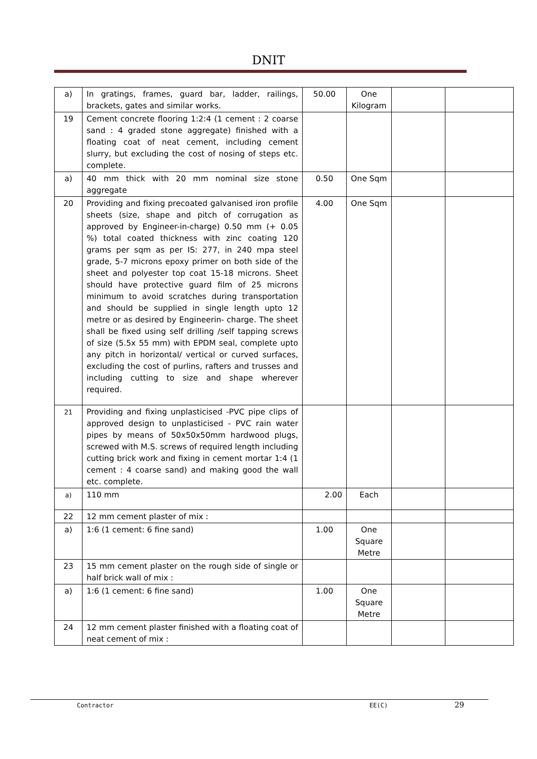DNIT
| a) | In gratings, frames, guard bar, ladder, railings, brackets, gates and similar works. | 50.00 | One Kilogram | | |
| 19 | Cement concrete flooring 1:2:4 (1 cement : 2 coarse sand : 4 graded stone aggregate) finished with a floating coat of neat cement, including cement slurry, but excluding the cost of nosing of steps etc. complete. | | | | |
| a) | 40 mm thick with 20 mm nominal size stone aggregate | 0.50 | One Sqm | | |
| 20 | Providing and fixing precoated galvanised iron profile sheets (size, shape and pitch of corrugation as approved by Engineer-in-charge) 0.50 mm (+ 0.05 %) total coated thickness with zinc coating 120 grams per sqm as per IS: 277, in 240 mpa steel grade, 5-7 microns epoxy primer on both side of the sheet and polyester top coat 15-18 microns. Sheet should have protective guard film of 25 microns minimum to avoid scratches during transportation and should be supplied in single length upto 12 metre or as desired by Engineerin- charge. The sheet shall be fixed using self drilling /self tapping screws of size (5.5x 55 mm) with EPDM seal, complete upto any pitch in horizontal/ vertical or curved surfaces, excluding the cost of purlins, rafters and trusses and including cutting to size and shape wherever required. | 4.00 | One Sqm | | |
| 21 | Providing and fixing unplasticised -PVC pipe clips of approved design to unplasticised - PVC rain water pipes by means of 50x50x50mm hardwood plugs, screwed with M.S. screws of required length including cutting brick work and fixing in cement mortar 1:4 (1 cement : 4 coarse sand) and making good the wall etc. complete. | | | | |
| a) | 110 mm | 2.00 | Each | | |
| 22 | 12 mm cement plaster of mix : | | | | |
| a) | 1:6 (1 cement: 6 fine sand) | 1.00 | One Square Metre | | |
| 23 | 15 mm cement plaster on the rough side of single or half brick wall of mix : | | | | |
| a) | 1:6 (1 cement: 6 fine sand) | 1.00 | One Square Metre | | |
| 24 | 12 mm cement plaster finished with a floating coat of neat cement of mix : | | | | |
Contractor EE(C) 29